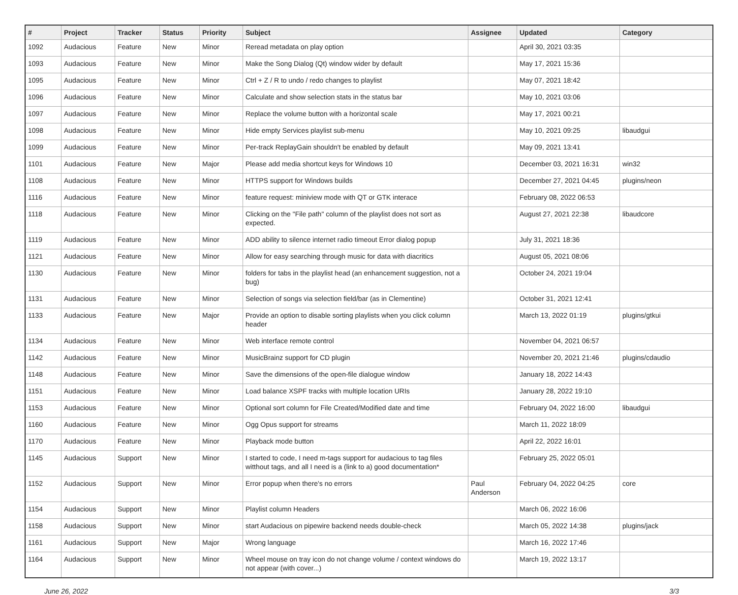| # | Project | Tracker | Status | Priority | Subject | Assignee | Updated | Category |
| --- | --- | --- | --- | --- | --- | --- | --- | --- |
| 1092 | Audacious | Feature | New | Minor | Reread metadata on play option | | April 30, 2021 03:35 | |
| 1093 | Audacious | Feature | New | Minor | Make the Song Dialog (Qt) window wider by default | | May 17, 2021 15:36 | |
| 1095 | Audacious | Feature | New | Minor | Ctrl + Z / R to undo / redo changes to playlist | | May 07, 2021 18:42 | |
| 1096 | Audacious | Feature | New | Minor | Calculate and show selection stats in the status bar | | May 10, 2021 03:06 | |
| 1097 | Audacious | Feature | New | Minor | Replace the volume button with a horizontal scale | | May 17, 2021 00:21 | |
| 1098 | Audacious | Feature | New | Minor | Hide empty Services playlist sub-menu | | May 10, 2021 09:25 | libaudgui |
| 1099 | Audacious | Feature | New | Minor | Per-track ReplayGain shouldn't be enabled by default | | May 09, 2021 13:41 | |
| 1101 | Audacious | Feature | New | Major | Please add media shortcut keys for Windows 10 | | December 03, 2021 16:31 | win32 |
| 1108 | Audacious | Feature | New | Minor | HTTPS support for Windows builds | | December 27, 2021 04:45 | plugins/neon |
| 1116 | Audacious | Feature | New | Minor | feature request: miniview mode with QT or GTK interace | | February 08, 2022 06:53 | |
| 1118 | Audacious | Feature | New | Minor | Clicking on the "File path" column of the playlist does not sort as expected. | | August 27, 2021 22:38 | libaudcore |
| 1119 | Audacious | Feature | New | Minor | ADD ability to silence internet radio timeout Error dialog popup | | July 31, 2021 18:36 | |
| 1121 | Audacious | Feature | New | Minor | Allow for easy searching through music for data with diacritics | | August 05, 2021 08:06 | |
| 1130 | Audacious | Feature | New | Minor | folders for tabs in the playlist head (an enhancement suggestion, not a bug) | | October 24, 2021 19:04 | |
| 1131 | Audacious | Feature | New | Minor | Selection of songs via selection field/bar (as in Clementine) | | October 31, 2021 12:41 | |
| 1133 | Audacious | Feature | New | Major | Provide an option to disable sorting playlists when you click column header | | March 13, 2022 01:19 | plugins/gtkui |
| 1134 | Audacious | Feature | New | Minor | Web interface remote control | | November 04, 2021 06:57 | |
| 1142 | Audacious | Feature | New | Minor | MusicBrainz support for CD plugin | | November 20, 2021 21:46 | plugins/cdaudio |
| 1148 | Audacious | Feature | New | Minor | Save the dimensions of the open-file dialogue window | | January 18, 2022 14:43 | |
| 1151 | Audacious | Feature | New | Minor | Load balance XSPF tracks with multiple location URIs | | January 28, 2022 19:10 | |
| 1153 | Audacious | Feature | New | Minor | Optional sort column for File Created/Modified date and time | | February 04, 2022 16:00 | libaudgui |
| 1160 | Audacious | Feature | New | Minor | Ogg Opus support for streams | | March 11, 2022 18:09 | |
| 1170 | Audacious | Feature | New | Minor | Playback mode button | | April 22, 2022 16:01 | |
| 1145 | Audacious | Support | New | Minor | I started to code, I need m-tags support for audacious to tag files witthout tags, and all I need is a (link to a) good documentation* | | February 25, 2022 05:01 | |
| 1152 | Audacious | Support | New | Minor | Error popup when there's no errors | Paul Anderson | February 04, 2022 04:25 | core |
| 1154 | Audacious | Support | New | Minor | Playlist column Headers | | March 06, 2022 16:06 | |
| 1158 | Audacious | Support | New | Minor | start Audacious on pipewire backend needs double-check | | March 05, 2022 14:38 | plugins/jack |
| 1161 | Audacious | Support | New | Major | Wrong language | | March 16, 2022 17:46 | |
| 1164 | Audacious | Support | New | Minor | Wheel mouse on tray icon do not change volume / context windows do not appear (with cover...) | | March 19, 2022 13:17 | |
June 26, 2022 3/3